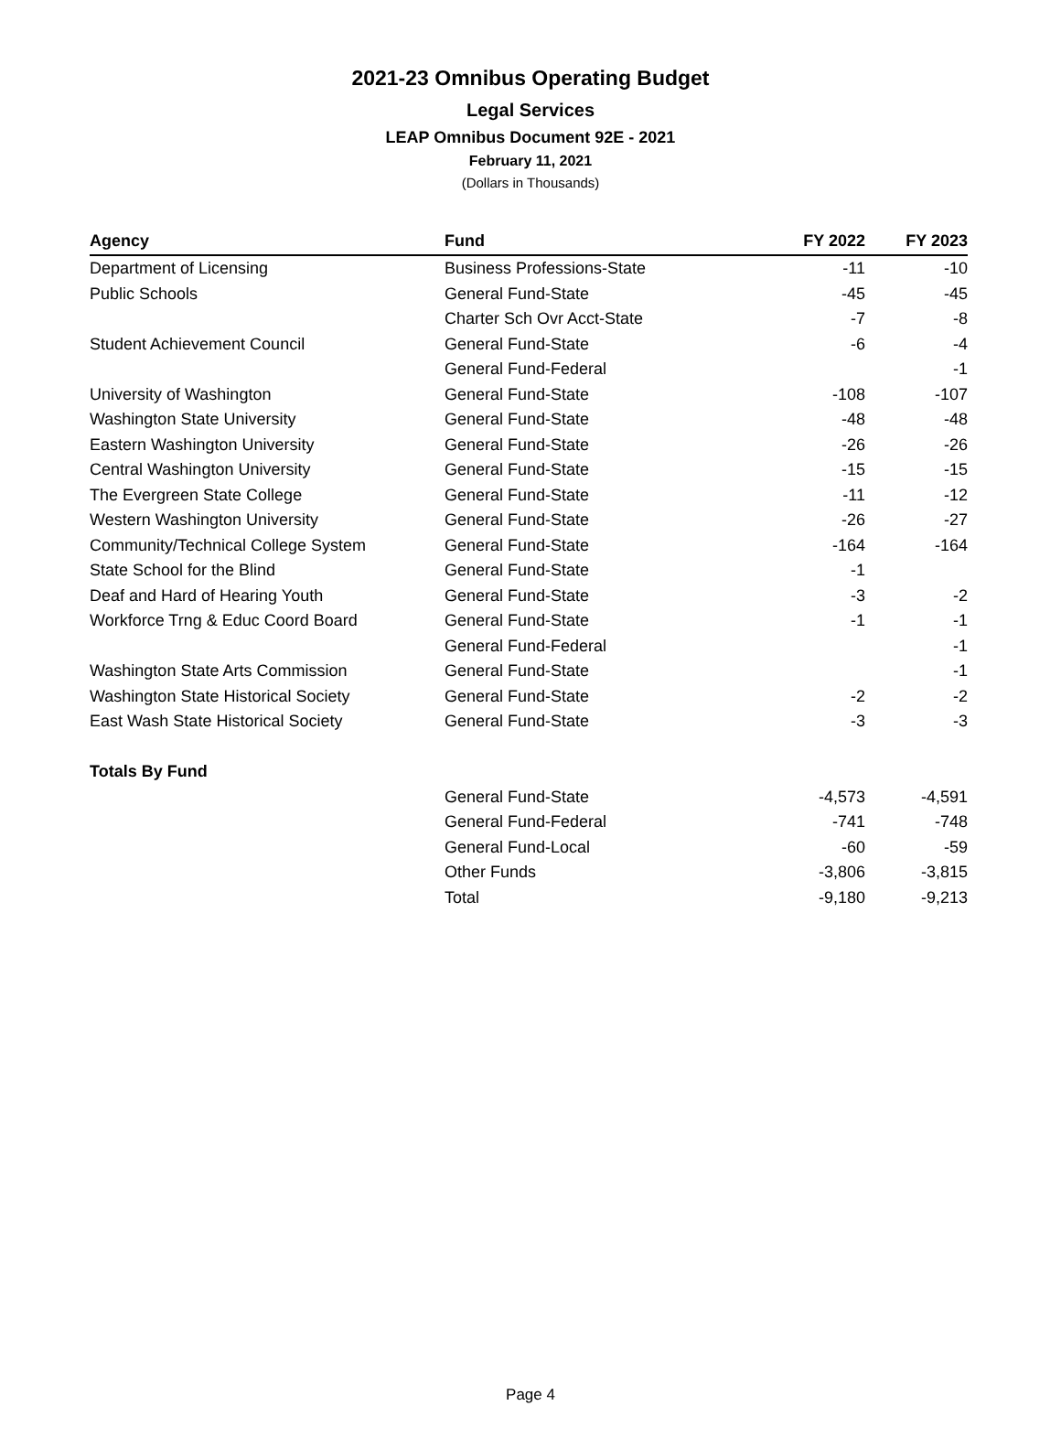2021-23 Omnibus Operating Budget
Legal Services
LEAP Omnibus Document 92E - 2021
February 11, 2021
(Dollars in Thousands)
| Agency | Fund | FY 2022 | FY 2023 |
| --- | --- | --- | --- |
| Department of Licensing | Business Professions-State | -11 | -10 |
| Public Schools | General Fund-State | -45 | -45 |
| | Charter Sch Ovr Acct-State | -7 | -8 |
| Student Achievement Council | General Fund-State | -6 | -4 |
| | General Fund-Federal | | -1 |
| University of Washington | General Fund-State | -108 | -107 |
| Washington State University | General Fund-State | -48 | -48 |
| Eastern Washington University | General Fund-State | -26 | -26 |
| Central Washington University | General Fund-State | -15 | -15 |
| The Evergreen State College | General Fund-State | -11 | -12 |
| Western Washington University | General Fund-State | -26 | -27 |
| Community/Technical College System | General Fund-State | -164 | -164 |
| State School for the Blind | General Fund-State | -1 | |
| Deaf and Hard of Hearing Youth | General Fund-State | -3 | -2 |
| Workforce Trng & Educ Coord Board | General Fund-State | -1 | -1 |
| | General Fund-Federal | | -1 |
| Washington State Arts Commission | General Fund-State | | -1 |
| Washington State Historical Society | General Fund-State | -2 | -2 |
| East Wash State Historical Society | General Fund-State | -3 | -3 |
| Totals By Fund | | | |
| | General Fund-State | -4,573 | -4,591 |
| | General Fund-Federal | -741 | -748 |
| | General Fund-Local | -60 | -59 |
| | Other Funds | -3,806 | -3,815 |
| | Total | -9,180 | -9,213 |
Page 4